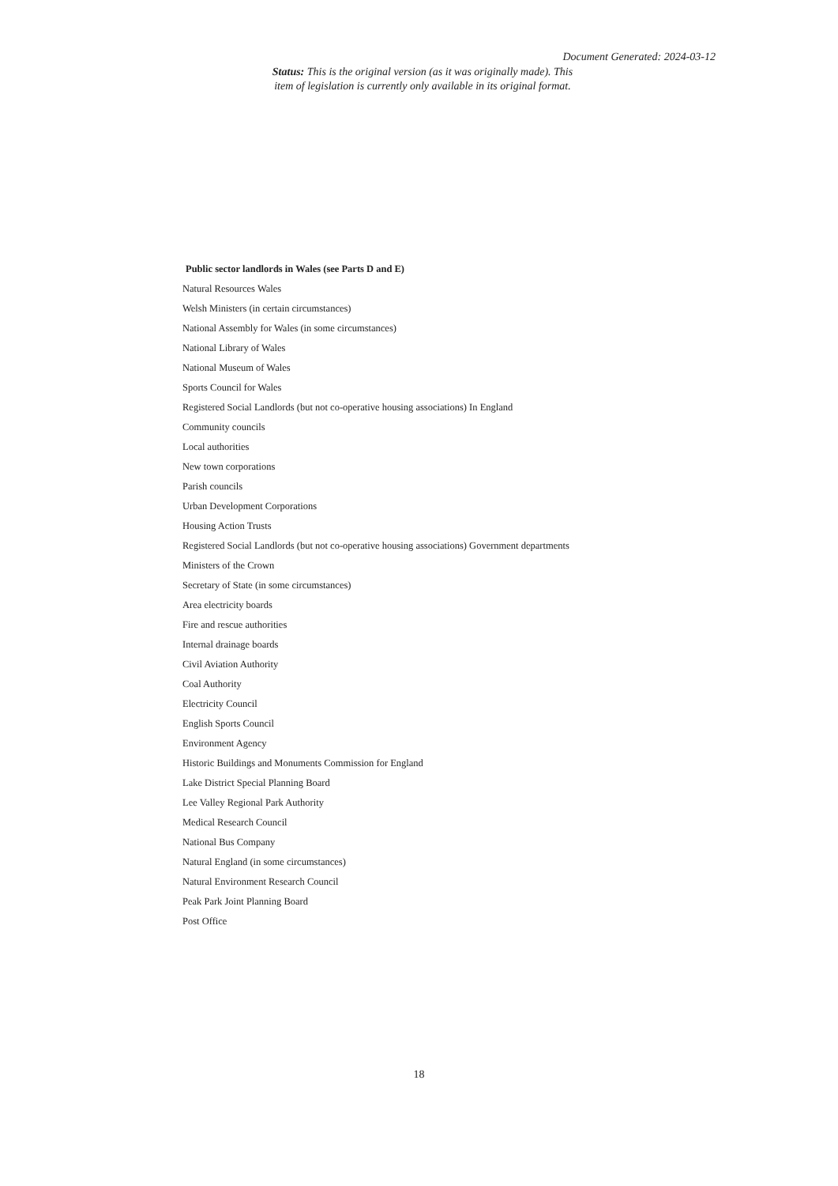Document Generated: 2024-03-12
Status: This is the original version (as it was originally made). This item of legislation is currently only available in its original format.
Public sector landlords in Wales (see Parts D and E)
Natural Resources Wales
Welsh Ministers (in certain circumstances)
National Assembly for Wales (in some circumstances)
National Library of Wales
National Museum of Wales
Sports Council for Wales
Registered Social Landlords (but not co-operative housing associations) In England
Community councils
Local authorities
New town corporations
Parish councils
Urban Development Corporations
Housing Action Trusts
Registered Social Landlords (but not co-operative housing associations) Government departments
Ministers of the Crown
Secretary of State (in some circumstances)
Area electricity boards
Fire and rescue authorities
Internal drainage boards
Civil Aviation Authority
Coal Authority
Electricity Council
English Sports Council
Environment Agency
Historic Buildings and Monuments Commission for England
Lake District Special Planning Board
Lee Valley Regional Park Authority
Medical Research Council
National Bus Company
Natural England (in some circumstances)
Natural Environment Research Council
Peak Park Joint Planning Board
Post Office
18